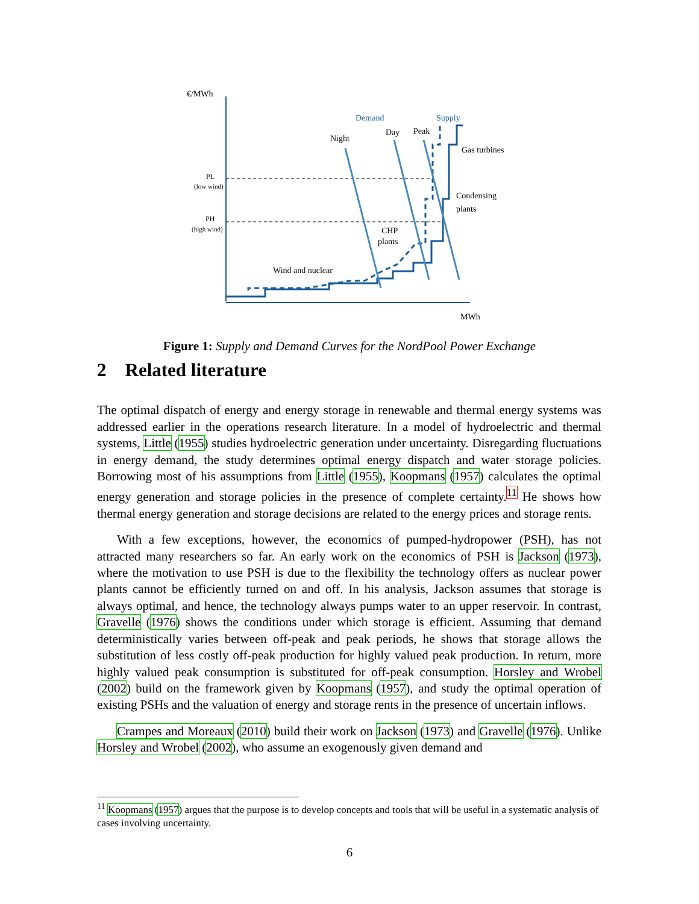€/MWh
PL
(low wind)
PH
(high wind)
Demand
Supply
Night
Day
Peak
Gas turbines
Condensing
plants
CHP
plants
Wind and nuclear
MWh
Figure 1: Supply and Demand Curves for the NordPool Power Exchange
2 Related literature
The optimal dispatch of energy and energy storage in renewable and thermal energy systems was addressed earlier in the operations research literature. In a model of hydroelectric and thermal systems, Little (1955) studies hydroelectric generation under uncertainty. Disregarding fluctuations in energy demand, the study determines optimal energy dispatch and water storage policies. Borrowing most of his assumptions from Little (1955), Koopmans (1957) calculates the optimal energy generation and storage policies in the presence of complete certainty.<sup>11</sup> He shows how thermal energy generation and storage decisions are related to the energy prices and storage rents.
With a few exceptions, however, the economics of pumped-hydropower (PSH), has not attracted many researchers so far. An early work on the economics of PSH is Jackson (1973), where the motivation to use PSH is due to the flexibility the technology offers as nuclear power plants cannot be efficiently turned on and off. In his analysis, Jackson assumes that storage is always optimal, and hence, the technology always pumps water to an upper reservoir. In contrast, Gravelle (1976) shows the conditions under which storage is efficient. Assuming that demand deterministically varies between off-peak and peak periods, he shows that storage allows the substitution of less costly off-peak production for highly valued peak production. In return, more highly valued peak consumption is substituted for off-peak consumption. Horsley and Wrobel (2002) build on the framework given by Koopmans (1957), and study the optimal operation of existing PSHs and the valuation of energy and storage rents in the presence of uncertain inflows.
Crampes and Moreaux (2010) build their work on Jackson (1973) and Gravelle (1976). Unlike Horsley and Wrobel (2002), who assume an exogenously given demand and
<sup>11</sup> Koopmans (1957) argues that the purpose is to develop concepts and tools that will be useful in a systematic analysis of cases involving uncertainty.
6